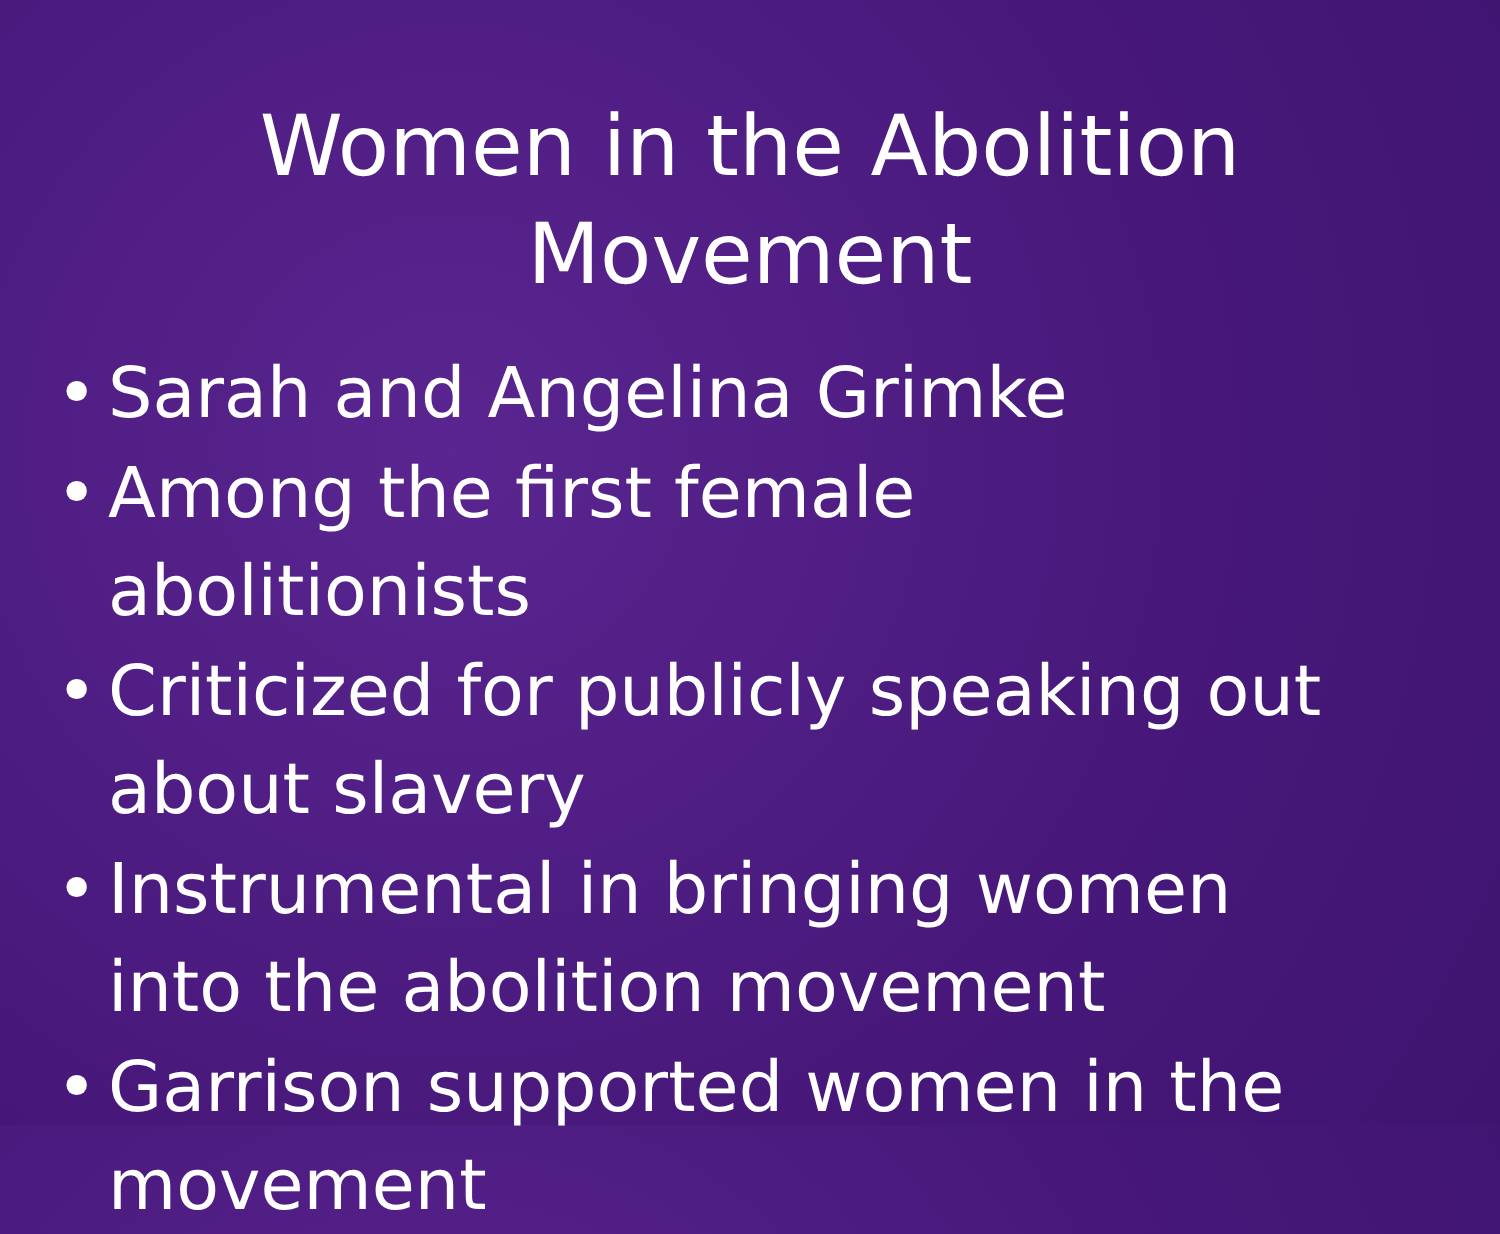Women in the Abolition
Movement
• Sarah and Angelina Grimke
• Among the first female abolitionists
• Criticized for publicly speaking out about slavery
• Instrumental in bringing women into the abolition movement
• Garrison supported women in the movement